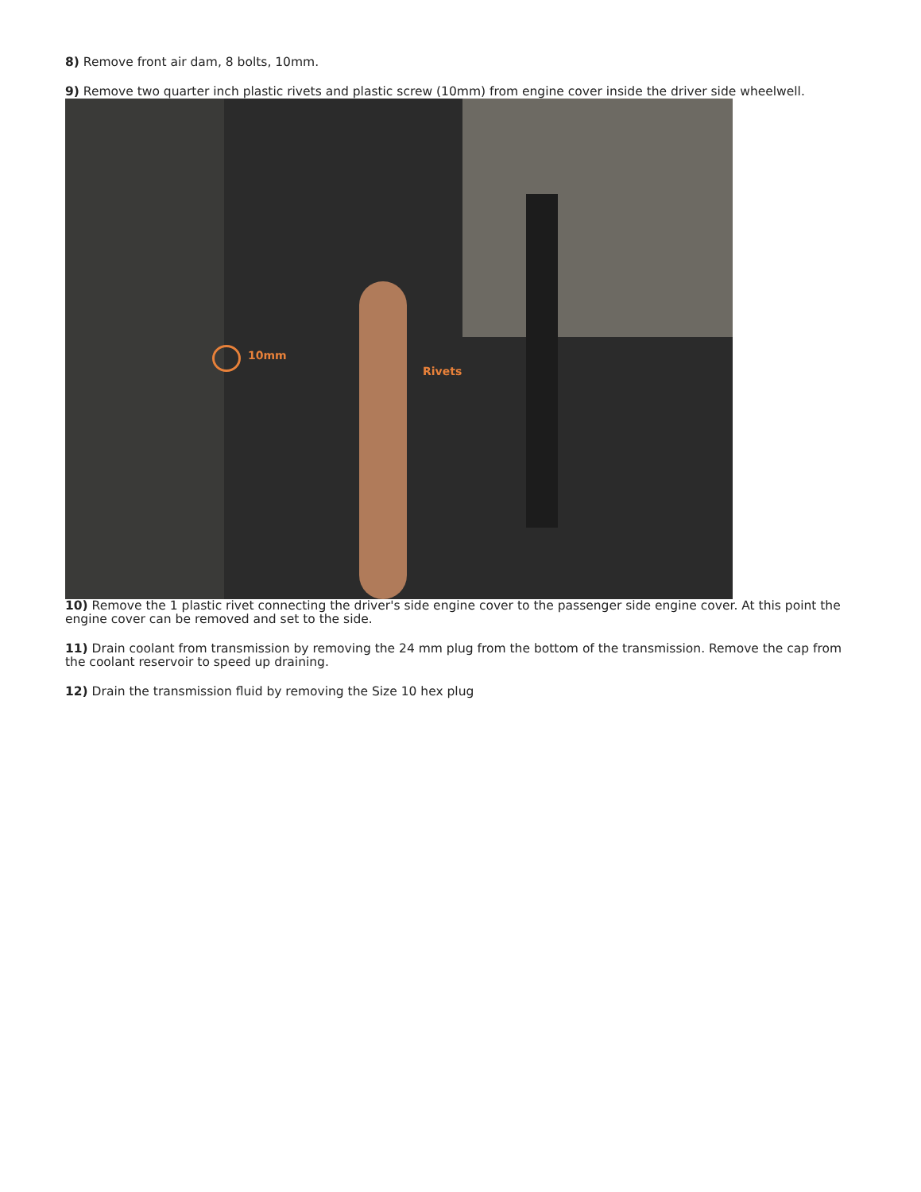8) Remove front air dam, 8 bolts, 10mm.
9) Remove two quarter inch plastic rivets and plastic screw (10mm) from engine cover inside the driver side wheelwell.
10mm
Rivets
10) Remove the 1 plastic rivet connecting the driver's side engine cover to the passenger side engine cover. At this point the engine cover can be removed and set to the side.
11) Drain coolant from transmission by removing the 24 mm plug from the bottom of the transmission. Remove the cap from the coolant reservoir to speed up draining.
12) Drain the transmission fluid by removing the Size 10 hex plug